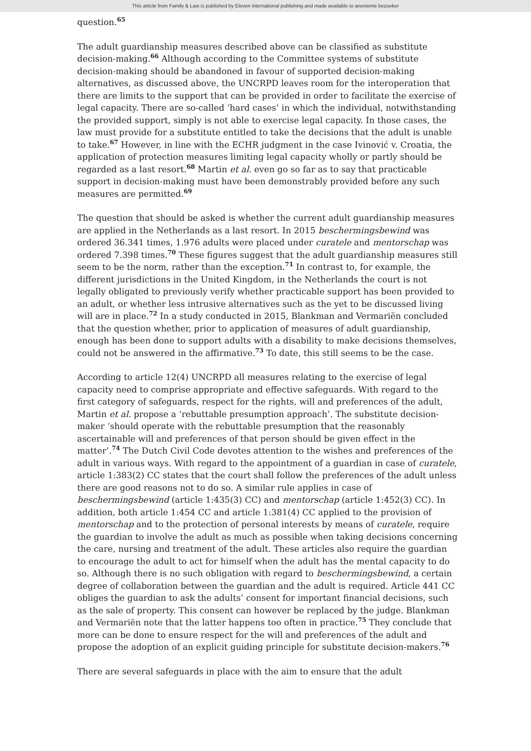This article from Family & Law is published by Eleven international publishing and made available to anonieme bezoeker
question.<sup>65</sup>
The adult guardianship measures described above can be classified as substitute decision-making.<sup>66</sup> Although according to the Committee systems of substitute decision-making should be abandoned in favour of supported decision-making alternatives, as discussed above, the UNCRPD leaves room for the interoperation that there are limits to the support that can be provided in order to facilitate the exercise of legal capacity. There are so-called ‘hard cases’ in which the individual, notwithstanding the provided support, simply is not able to exercise legal capacity. In those cases, the law must provide for a substitute entitled to take the decisions that the adult is unable to take.<sup>67</sup> However, in line with the ECHR judgment in the case Ivinović v. Croatia, the application of protection measures limiting legal capacity wholly or partly should be regarded as a last resort.<sup>68</sup> Martin et al. even go so far as to say that practicable support in decision-making must have been demonstrably provided before any such measures are permitted.<sup>69</sup>
The question that should be asked is whether the current adult guardianship measures are applied in the Netherlands as a last resort. In 2015 beschermingsbewind was ordered 36.341 times, 1.976 adults were placed under curatele and mentorschap was ordered 7.398 times.<sup>70</sup> These figures suggest that the adult guardianship measures still seem to be the norm, rather than the exception.<sup>71</sup> In contrast to, for example, the different jurisdictions in the United Kingdom, in the Netherlands the court is not legally obligated to previously verify whether practicable support has been provided to an adult, or whether less intrusive alternatives such as the yet to be discussed living will are in place.<sup>72</sup> In a study conducted in 2015, Blankman and Vermariën concluded that the question whether, prior to application of measures of adult guardianship, enough has been done to support adults with a disability to make decisions themselves, could not be answered in the affirmative.<sup>73</sup> To date, this still seems to be the case.
According to article 12(4) UNCRPD all measures relating to the exercise of legal capacity need to comprise appropriate and effective safeguards. With regard to the first category of safeguards, respect for the rights, will and preferences of the adult, Martin et al. propose a ‘rebuttable presumption approach’. The substitute decision-maker ‘should operate with the rebuttable presumption that the reasonably ascertainable will and preferences of that person should be given effect in the matter’.<sup>74</sup> The Dutch Civil Code devotes attention to the wishes and preferences of the adult in various ways. With regard to the appointment of a guardian in case of curatele, article 1:383(2) CC states that the court shall follow the preferences of the adult unless there are good reasons not to do so. A similar rule applies in case of beschermingsbewind (article 1:435(3) CC) and mentorschap (article 1:452(3) CC). In addition, both article 1:454 CC and article 1:381(4) CC applied to the provision of mentorschap and to the protection of personal interests by means of curatele, require the guardian to involve the adult as much as possible when taking decisions concerning the care, nursing and treatment of the adult. These articles also require the guardian to encourage the adult to act for himself when the adult has the mental capacity to do so. Although there is no such obligation with regard to beschermingsbewind, a certain degree of collaboration between the guardian and the adult is required. Article 441 CC obliges the guardian to ask the adults’ consent for important financial decisions, such as the sale of property. This consent can however be replaced by the judge. Blankman and Vermariën note that the latter happens too often in practice.<sup>75</sup> They conclude that more can be done to ensure respect for the will and preferences of the adult and propose the adoption of an explicit guiding principle for substitute decision-makers.<sup>76</sup>
There are several safeguards in place with the aim to ensure that the adult